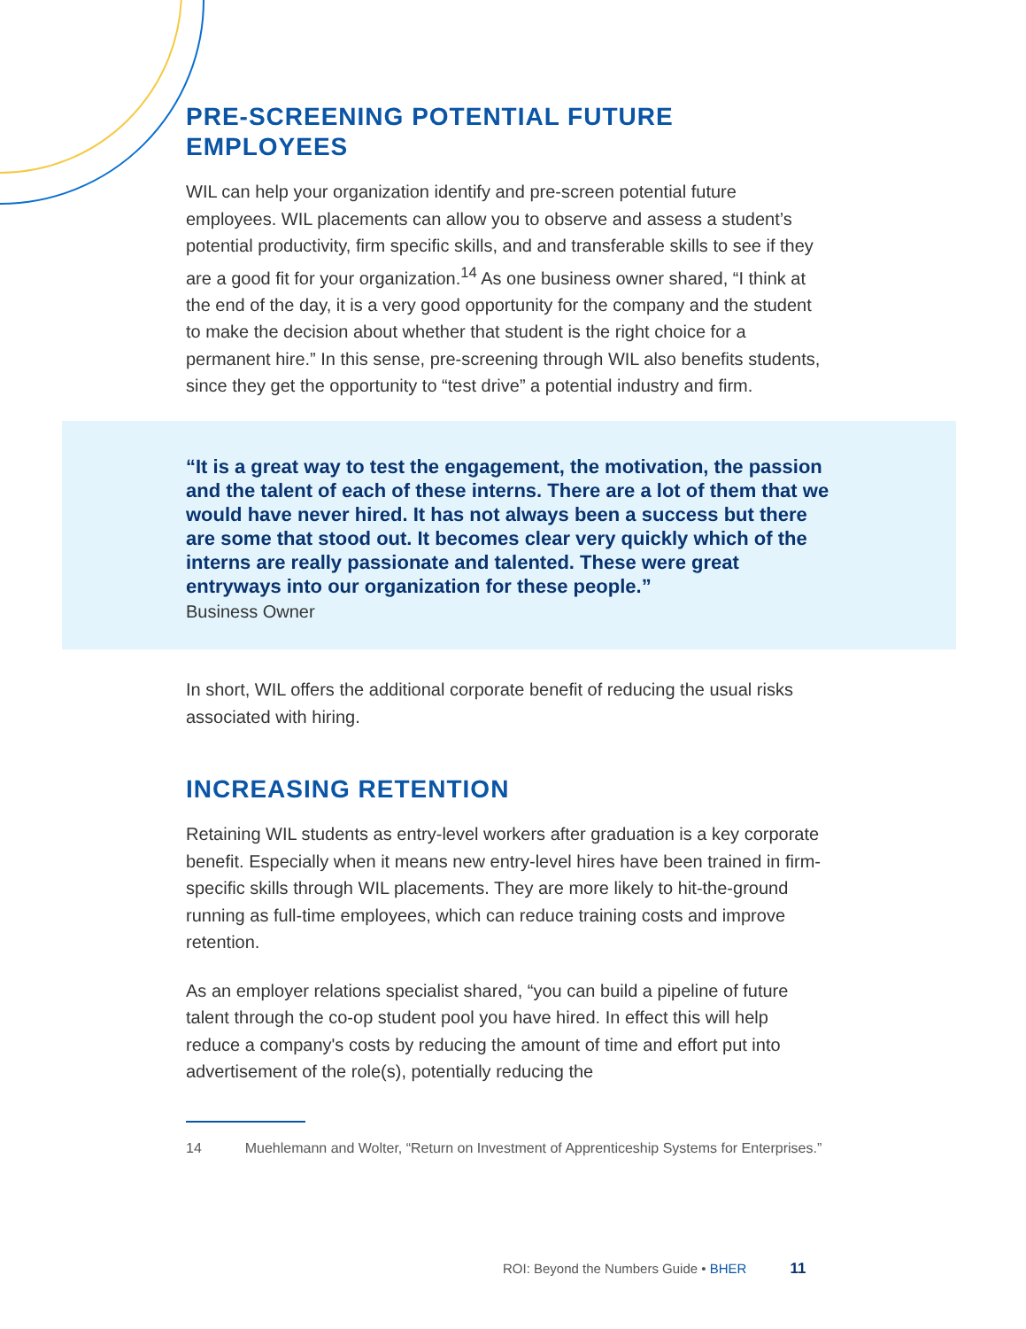PRE-SCREENING POTENTIAL FUTURE EMPLOYEES
WIL can help your organization identify and pre-screen potential future employees. WIL placements can allow you to observe and assess a student’s potential productivity, firm specific skills, and and transferable skills to see if they are a good fit for your organization.<sup>14</sup> As one business owner shared, “I think at the end of the day, it is a very good opportunity for the company and the student to make the decision about whether that student is the right choice for a permanent hire.” In this sense, pre-screening through WIL also benefits students, since they get the opportunity to “test drive” a potential industry and firm.
“It is a great way to test the engagement, the motivation, the passion and the talent of each of these interns. There are a lot of them that we would have never hired. It has not always been a success but there are some that stood out. It becomes clear very quickly which of the interns are really passionate and talented. These were great entryways into our organization for these people.”
Business Owner
In short, WIL offers the additional corporate benefit of reducing the usual risks associated with hiring.
INCREASING RETENTION
Retaining WIL students as entry-level workers after graduation is a key corporate benefit. Especially when it means new entry-level hires have been trained in firm-specific skills through WIL placements. They are more likely to hit-the-ground running as full-time employees, which can reduce training costs and improve retention.
As an employer relations specialist shared, “you can build a pipeline of future talent through the co-op student pool you have hired. In effect this will help reduce a company's costs by reducing the amount of time and effort put into advertisement of the role(s), potentially reducing the
14 Muehlemann and Wolter, “Return on Investment of Apprenticeship Systems for Enterprises.”
ROI: Beyond the Numbers Guide • BHER 11